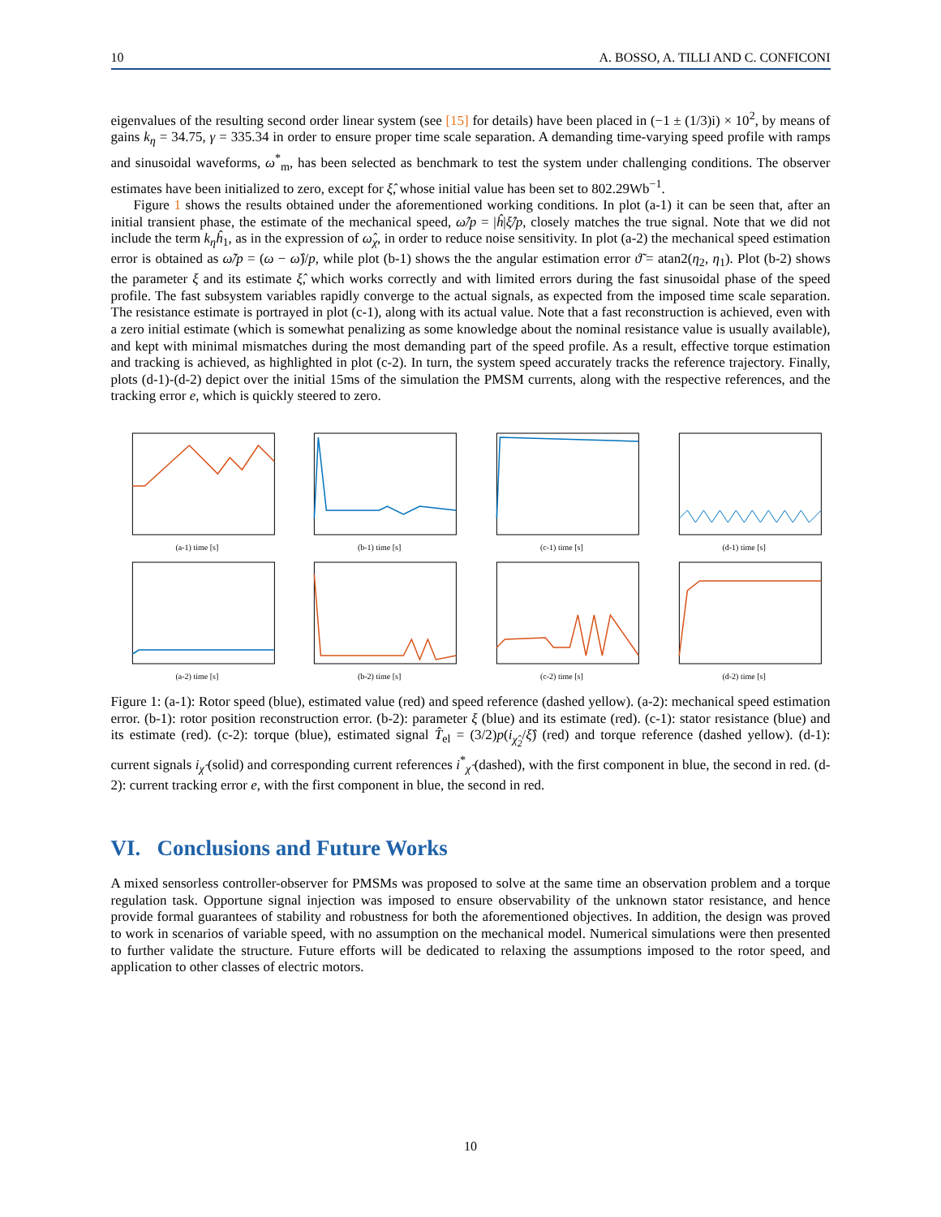10 A. BOSSO, A. TILLI AND C. CONFICONI
eigenvalues of the resulting second order linear system (see [15] for details) have been placed in (−1 ± (1/3)i) × 10<sup>2</sup>, by means of gains k<sub>η</sub> = 34.75, γ = 335.34 in order to ensure proper time scale separation. A demanding time-varying speed profile with ramps and sinusoidal waveforms, ω<sup>*</sup><sub>m</sub>, has been selected as benchmark to test the system under challenging conditions. The observer estimates have been initialized to zero, except for ξ̂, whose initial value has been set to 802.29Wb<sup>−1</sup>.
Figure 1 shows the results obtained under the aforementioned working conditions. In plot (a-1) it can be seen that, after an initial transient phase, the estimate of the mechanical speed, ω̂/p = |ĥ|ξ̂/p, closely matches the true signal. Note that we did not include the term k<sub>η</sub>ĥ<sub>1</sub>, as in the expression of ω̂<sub>χ</sub>, in order to reduce noise sensitivity. In plot (a-2) the mechanical speed estimation error is obtained as ω̃/p = (ω − ω̂)/p, while plot (b-1) shows the the angular estimation error ϑ̃ = atan2(η<sub>2</sub>, η<sub>1</sub>). Plot (b-2) shows the parameter ξ and its estimate ξ̂, which works correctly and with limited errors during the fast sinusoidal phase of the speed profile. The fast subsystem variables rapidly converge to the actual signals, as expected from the imposed time scale separation. The resistance estimate is portrayed in plot (c-1), along with its actual value. Note that a fast reconstruction is achieved, even with a zero initial estimate (which is somewhat penalizing as some knowledge about the nominal resistance value is usually available), and kept with minimal mismatches during the most demanding part of the speed profile. As a result, effective torque estimation and tracking is achieved, as highlighted in plot (c-2). In turn, the system speed accurately tracks the reference trajectory. Finally, plots (d-1)-(d-2) depict over the initial 15ms of the simulation the PMSM currents, along with the respective references, and the tracking error e, which is quickly steered to zero.
(a-1) time [s]
(b-1) time [s]
(c-1) time [s]
(d-1) time [s]
(a-2) time [s]
(b-2) time [s]
(c-2) time [s]
(d-2) time [s]
Figure 1: (a-1): Rotor speed (blue), estimated value (red) and speed reference (dashed yellow). (a-2): mechanical speed estimation error. (b-1): rotor position reconstruction error. (b-2): parameter ξ (blue) and its estimate (red). (c-1): stator resistance (blue) and its estimate (red). (c-2): torque (blue), estimated signal T̂<sub>el</sub> = (3/2)p(i<sub>χ̂<sub>2</sub></sub>/ξ̂) (red) and torque reference (dashed yellow). (d-1): current signals i<sub>χ̂</sub> (solid) and corresponding current references i<sup>*</sup><sub>χ̂</sub> (dashed), with the first component in blue, the second in red. (d-2): current tracking error e, with the first component in blue, the second in red.
VI. Conclusions and Future Works
A mixed sensorless controller-observer for PMSMs was proposed to solve at the same time an observation problem and a torque regulation task. Opportune signal injection was imposed to ensure observability of the unknown stator resistance, and hence provide formal guarantees of stability and robustness for both the aforementioned objectives. In addition, the design was proved to work in scenarios of variable speed, with no assumption on the mechanical model. Numerical simulations were then presented to further validate the structure. Future efforts will be dedicated to relaxing the assumptions imposed to the rotor speed, and application to other classes of electric motors.
10